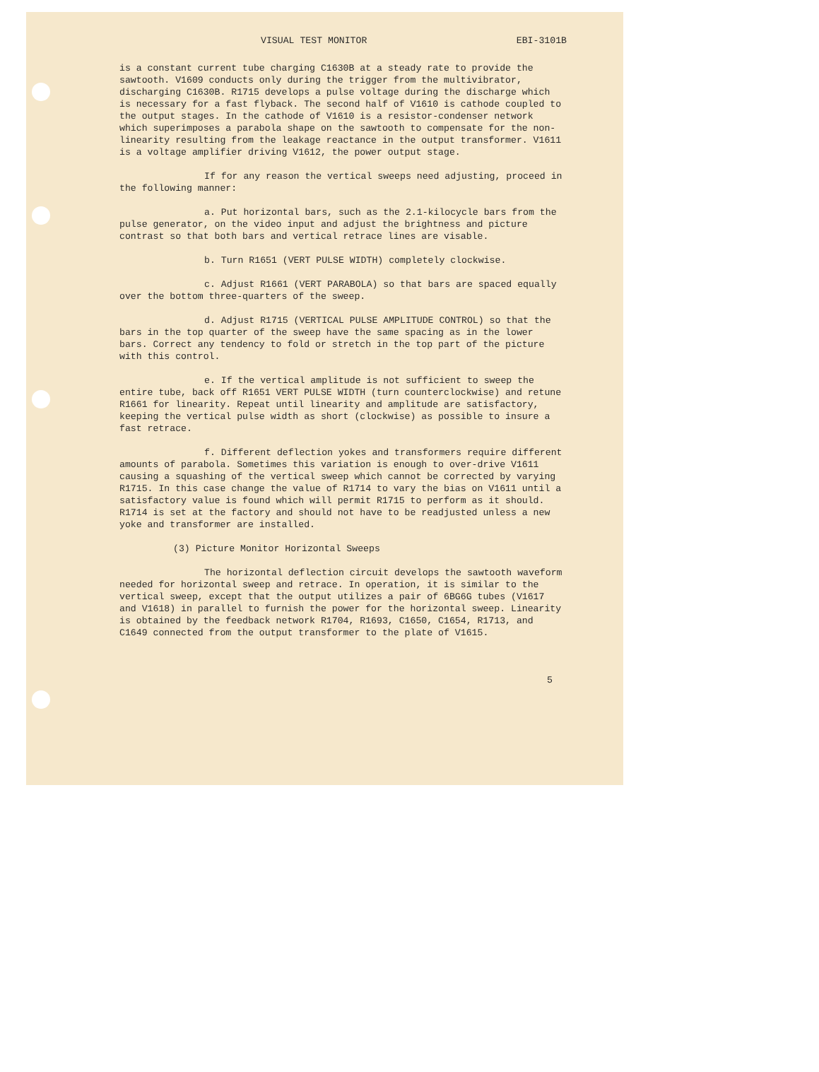VISUAL TEST MONITOR EBI-3101B
is a constant current tube charging C1630B at a steady rate to provide the sawtooth. V1609 conducts only during the trigger from the multivibrator, discharging C1630B. R1715 develops a pulse voltage during the discharge which is necessary for a fast flyback. The second half of V1610 is cathode coupled to the output stages. In the cathode of V1610 is a resistor-condenser network which superimposes a parabola shape on the sawtooth to compensate for the non-linearity resulting from the leakage reactance in the output transformer. V1611 is a voltage amplifier driving V1612, the power output stage.
If for any reason the vertical sweeps need adjusting, proceed in the following manner:
a. Put horizontal bars, such as the 2.1-kilocycle bars from the pulse generator, on the video input and adjust the brightness and picture contrast so that both bars and vertical retrace lines are visable.
b. Turn R1651 (VERT PULSE WIDTH) completely clockwise.
c. Adjust R1661 (VERT PARABOLA) so that bars are spaced equally over the bottom three-quarters of the sweep.
d. Adjust R1715 (VERTICAL PULSE AMPLITUDE CONTROL) so that the bars in the top quarter of the sweep have the same spacing as in the lower bars. Correct any tendency to fold or stretch in the top part of the picture with this control.
e. If the vertical amplitude is not sufficient to sweep the entire tube, back off R1651 VERT PULSE WIDTH (turn counterclockwise) and retune R1661 for linearity. Repeat until linearity and amplitude are satisfactory, keeping the vertical pulse width as short (clockwise) as possible to insure a fast retrace.
f. Different deflection yokes and transformers require different amounts of parabola. Sometimes this variation is enough to over-drive V1611 causing a squashing of the vertical sweep which cannot be corrected by varying R1715. In this case change the value of R1714 to vary the bias on V1611 until a satisfactory value is found which will permit R1715 to perform as it should. R1714 is set at the factory and should not have to be readjusted unless a new yoke and transformer are installed.
(3) Picture Monitor Horizontal Sweeps
The horizontal deflection circuit develops the sawtooth waveform needed for horizontal sweep and retrace. In operation, it is similar to the vertical sweep, except that the output utilizes a pair of 6BG6G tubes (V1617 and V1618) in parallel to furnish the power for the horizontal sweep. Linearity is obtained by the feedback network R1704, R1693, C1650, C1654, R1713, and C1649 connected from the output transformer to the plate of V1615.
5